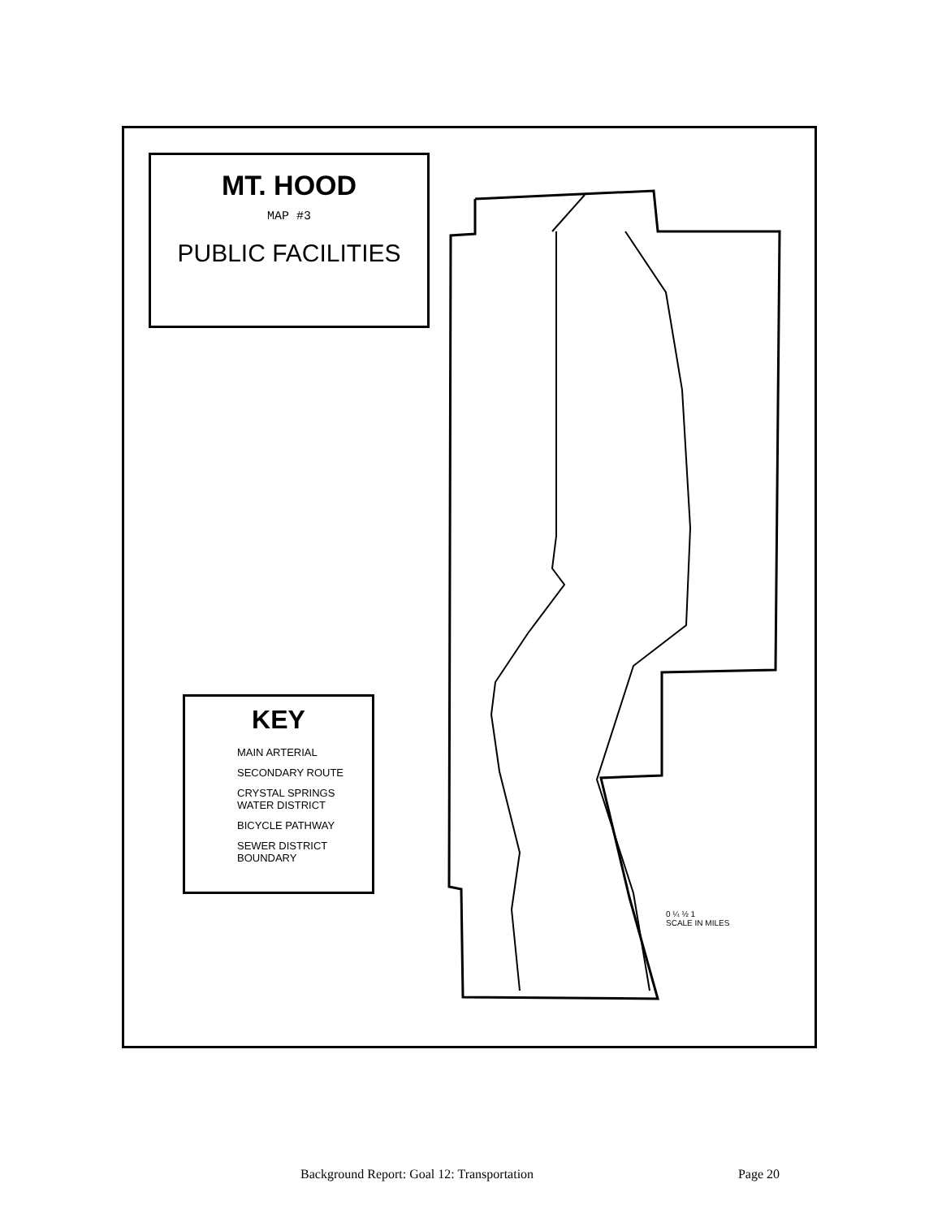MT. HOOD
MAP #3
PUBLIC FACILITIES
KEY
MAIN ARTERIAL
SECONDARY ROUTE
CRYSTAL SPRINGS
WATER DISTRICT
BICYCLE PATHWAY
SEWER DISTRICT
BOUNDARY
0 ¼ ½ 1
SCALE IN MILES
Background Report: Goal 12: Transportation Page 20